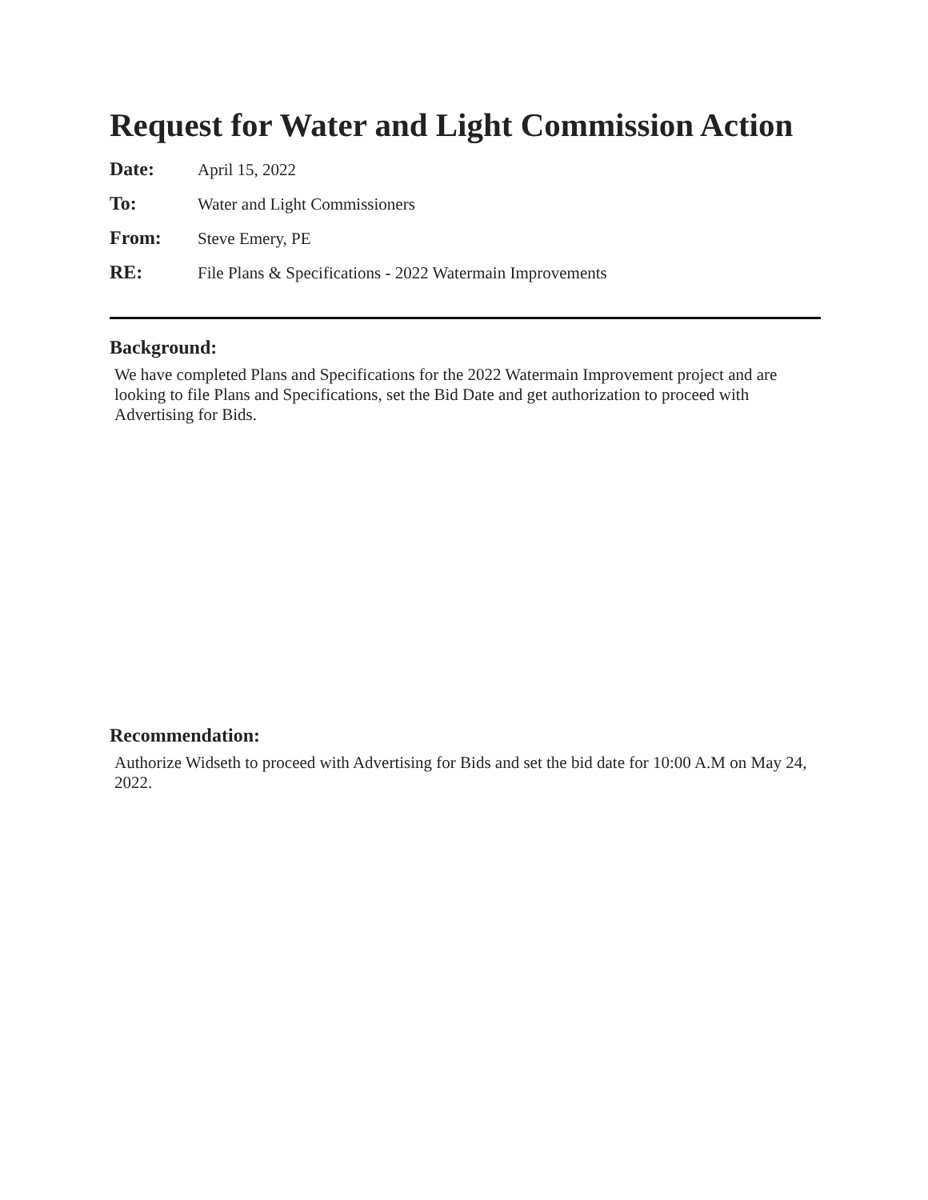Request for Water and Light Commission Action
Date: April 15, 2022
To: Water and Light Commissioners
From: Steve Emery, PE
RE: File Plans & Specifications - 2022 Watermain Improvements
Background:
We have completed Plans and Specifications for the 2022 Watermain Improvement project and are looking to file Plans and Specifications, set the Bid Date and get authorization to proceed with Advertising for Bids.
Recommendation:
Authorize Widseth to proceed with Advertising for Bids and set the bid date for 10:00 A.M on May 24, 2022.